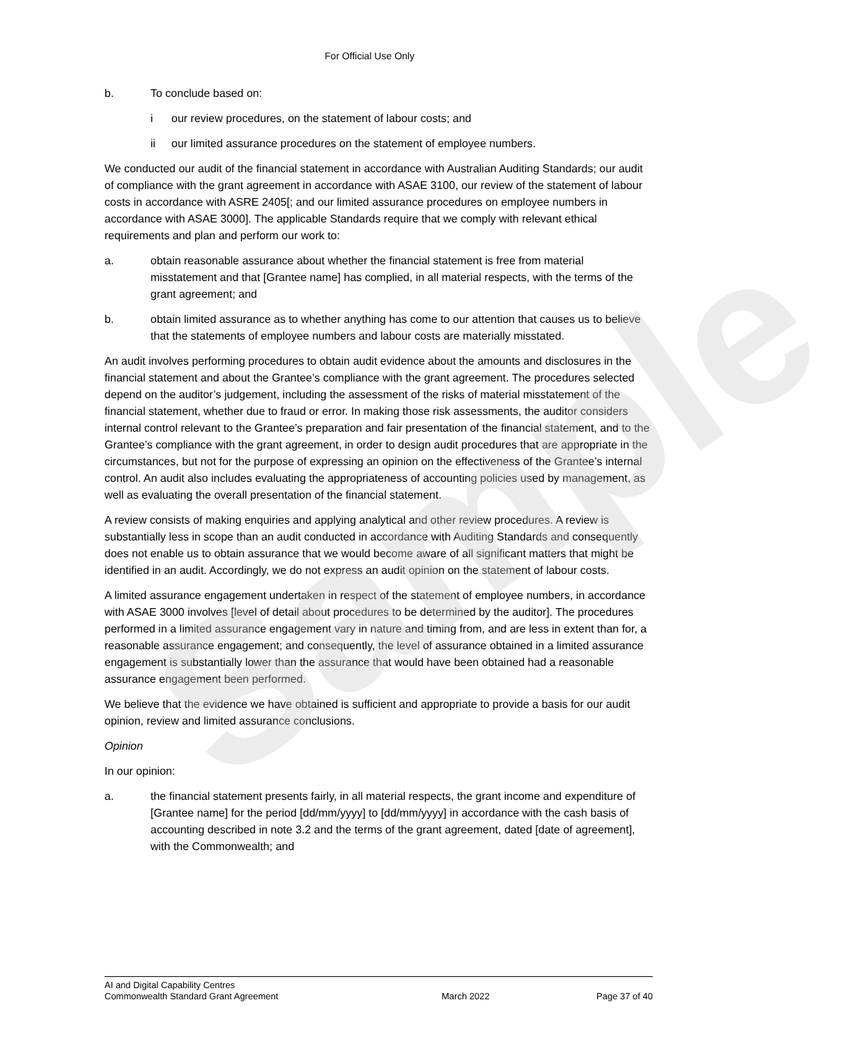Sample
For Official Use Only
b. To conclude based on:
i our review procedures, on the statement of labour costs; and
ii our limited assurance procedures on the statement of employee numbers.
We conducted our audit of the financial statement in accordance with Australian Auditing Standards; our audit of compliance with the grant agreement in accordance with ASAE 3100, our review of the statement of labour costs in accordance with ASRE 2405[; and our limited assurance procedures on employee numbers in accordance with ASAE 3000]. The applicable Standards require that we comply with relevant ethical requirements and plan and perform our work to:
a. obtain reasonable assurance about whether the financial statement is free from material misstatement and that [Grantee name] has complied, in all material respects, with the terms of the grant agreement; and
b. obtain limited assurance as to whether anything has come to our attention that causes us to believe that the statements of employee numbers and labour costs are materially misstated.
An audit involves performing procedures to obtain audit evidence about the amounts and disclosures in the financial statement and about the Grantee’s compliance with the grant agreement. The procedures selected depend on the auditor’s judgement, including the assessment of the risks of material misstatement of the financial statement, whether due to fraud or error. In making those risk assessments, the auditor considers internal control relevant to the Grantee’s preparation and fair presentation of the financial statement, and to the Grantee’s compliance with the grant agreement, in order to design audit procedures that are appropriate in the circumstances, but not for the purpose of expressing an opinion on the effectiveness of the Grantee’s internal control. An audit also includes evaluating the appropriateness of accounting policies used by management, as well as evaluating the overall presentation of the financial statement.
A review consists of making enquiries and applying analytical and other review procedures. A review is substantially less in scope than an audit conducted in accordance with Auditing Standards and consequently does not enable us to obtain assurance that we would become aware of all significant matters that might be identified in an audit. Accordingly, we do not express an audit opinion on the statement of labour costs.
A limited assurance engagement undertaken in respect of the statement of employee numbers, in accordance with ASAE 3000 involves [level of detail about procedures to be determined by the auditor]. The procedures performed in a limited assurance engagement vary in nature and timing from, and are less in extent than for, a reasonable assurance engagement; and consequently, the level of assurance obtained in a limited assurance engagement is substantially lower than the assurance that would have been obtained had a reasonable assurance engagement been performed.
We believe that the evidence we have obtained is sufficient and appropriate to provide a basis for our audit opinion, review and limited assurance conclusions.
Opinion
In our opinion:
a. the financial statement presents fairly, in all material respects, the grant income and expenditure of [Grantee name] for the period [dd/mm/yyyy] to [dd/mm/yyyy] in accordance with the cash basis of accounting described in note 3.2 and the terms of the grant agreement, dated [date of agreement], with the Commonwealth; and
AI and Digital Capability Centres
Commonwealth Standard Grant Agreement
March 2022
Page 37 of 40